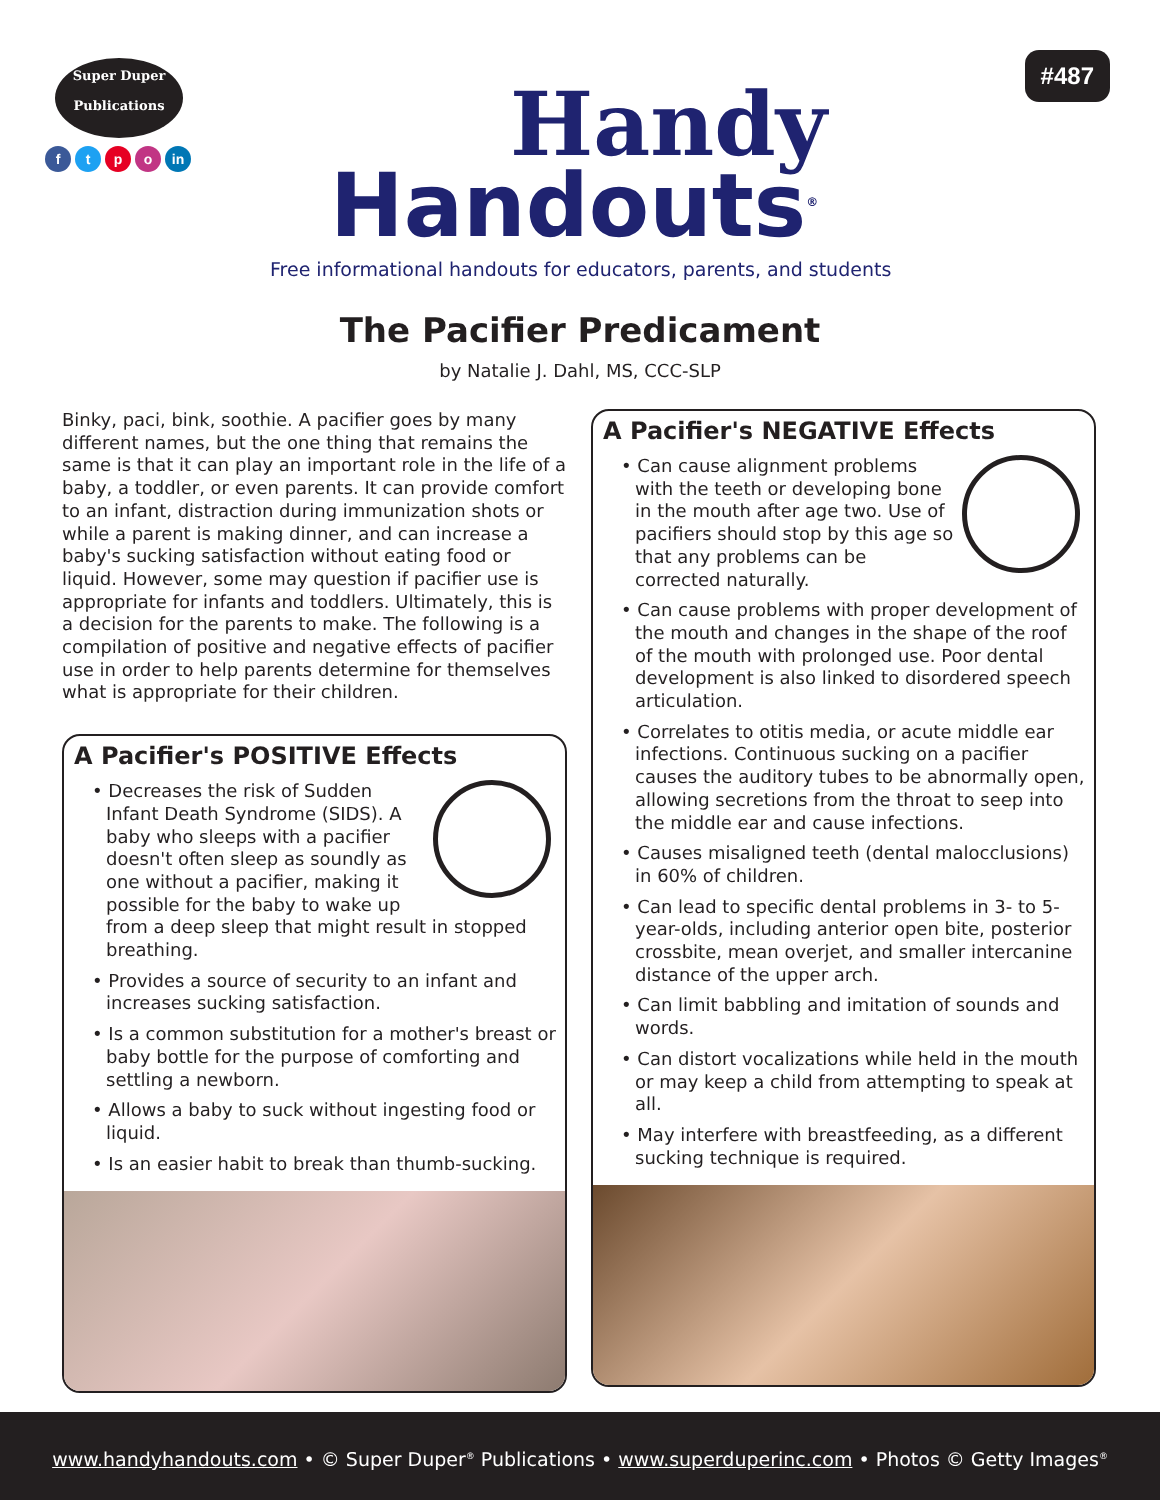Super Duper
Publications
ftpo in
Handy
Handouts<sup>®</sup>
Free informational handouts for educators, parents, and students
#487
The Pacifier Predicament
by Natalie J. Dahl, MS, CCC-SLP
Binky, paci, bink, soothie. A pacifier goes by many different names, but the one thing that remains the same is that it can play an important role in the life of a baby, a toddler, or even parents. It can provide comfort to an infant, distraction during immunization shots or while a parent is making dinner, and can increase a baby's sucking satisfaction without eating food or liquid. However, some may question if pacifier use is appropriate for infants and toddlers. Ultimately, this is a decision for the parents to make. The following is a compilation of positive and negative effects of pacifier use in order to help parents determine for themselves what is appropriate for their children.
A Pacifier's POSITIVE Effects
• Decreases the risk of Sudden Infant Death Syndrome (SIDS). A baby who sleeps with a pacifier doesn't often sleep as soundly as one without a pacifier, making it possible for the baby to wake up from a deep sleep that might result in stopped breathing.
• Provides a source of security to an infant and increases sucking satisfaction.
• Is a common substitution for a mother's breast or baby bottle for the purpose of comforting and settling a newborn.
• Allows a baby to suck without ingesting food or liquid.
• Is an easier habit to break than thumb-sucking.
A Pacifier's NEGATIVE Effects
• Can cause alignment problems with the teeth or developing bone in the mouth after age two. Use of pacifiers should stop by this age so that any problems can be corrected naturally.
• Can cause problems with proper development of the mouth and changes in the shape of the roof of the mouth with prolonged use. Poor dental development is also linked to disordered speech articulation.
• Correlates to otitis media, or acute middle ear infections. Continuous sucking on a pacifier causes the auditory tubes to be abnormally open, allowing secretions from the throat to seep into the middle ear and cause infections.
• Causes misaligned teeth (dental malocclusions) in 60% of children.
• Can lead to specific dental problems in 3- to 5-year-olds, including anterior open bite, posterior crossbite, mean overjet, and smaller intercanine distance of the upper arch.
• Can limit babbling and imitation of sounds and words.
• Can distort vocalizations while held in the mouth or may keep a child from attempting to speak at all.
• May interfere with breastfeeding, as a different sucking technique is required.
www.handyhandouts.com • © Super Duper<sup>®</sup> Publications • www.superduperinc.com • Photos © Getty Images<sup>®</sup>